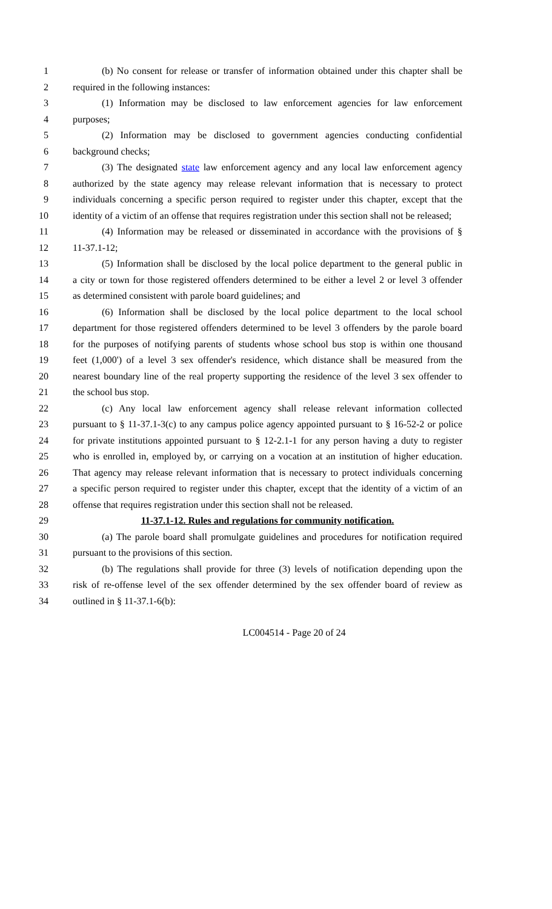1 (b) No consent for release or transfer of information obtained under this chapter shall be
2 required in the following instances:
3 (1) Information may be disclosed to law enforcement agencies for law enforcement
4 purposes;
5 (2) Information may be disclosed to government agencies conducting confidential
6 background checks;
7 (3) The designated state law enforcement agency and any local law enforcement agency
8 authorized by the state agency may release relevant information that is necessary to protect
9 individuals concerning a specific person required to register under this chapter, except that the
10 identity of a victim of an offense that requires registration under this section shall not be released;
11 (4) Information may be released or disseminated in accordance with the provisions of §
12 11-37.1-12;
13 (5) Information shall be disclosed by the local police department to the general public in
14 a city or town for those registered offenders determined to be either a level 2 or level 3 offender
15 as determined consistent with parole board guidelines; and
16 (6) Information shall be disclosed by the local police department to the local school
17 department for those registered offenders determined to be level 3 offenders by the parole board
18 for the purposes of notifying parents of students whose school bus stop is within one thousand
19 feet (1,000') of a level 3 sex offender's residence, which distance shall be measured from the
20 nearest boundary line of the real property supporting the residence of the level 3 sex offender to
21 the school bus stop.
22 (c) Any local law enforcement agency shall release relevant information collected
23 pursuant to § 11-37.1-3(c) to any campus police agency appointed pursuant to § 16-52-2 or police
24 for private institutions appointed pursuant to § 12-2.1-1 for any person having a duty to register
25 who is enrolled in, employed by, or carrying on a vocation at an institution of higher education.
26 That agency may release relevant information that is necessary to protect individuals concerning
27 a specific person required to register under this chapter, except that the identity of a victim of an
28 offense that requires registration under this section shall not be released.
29 11-37.1-12. Rules and regulations for community notification.
30 (a) The parole board shall promulgate guidelines and procedures for notification required
31 pursuant to the provisions of this section.
32 (b) The regulations shall provide for three (3) levels of notification depending upon the
33 risk of re-offense level of the sex offender determined by the sex offender board of review as
34 outlined in § 11-37.1-6(b):
LC004514 - Page 20 of 24